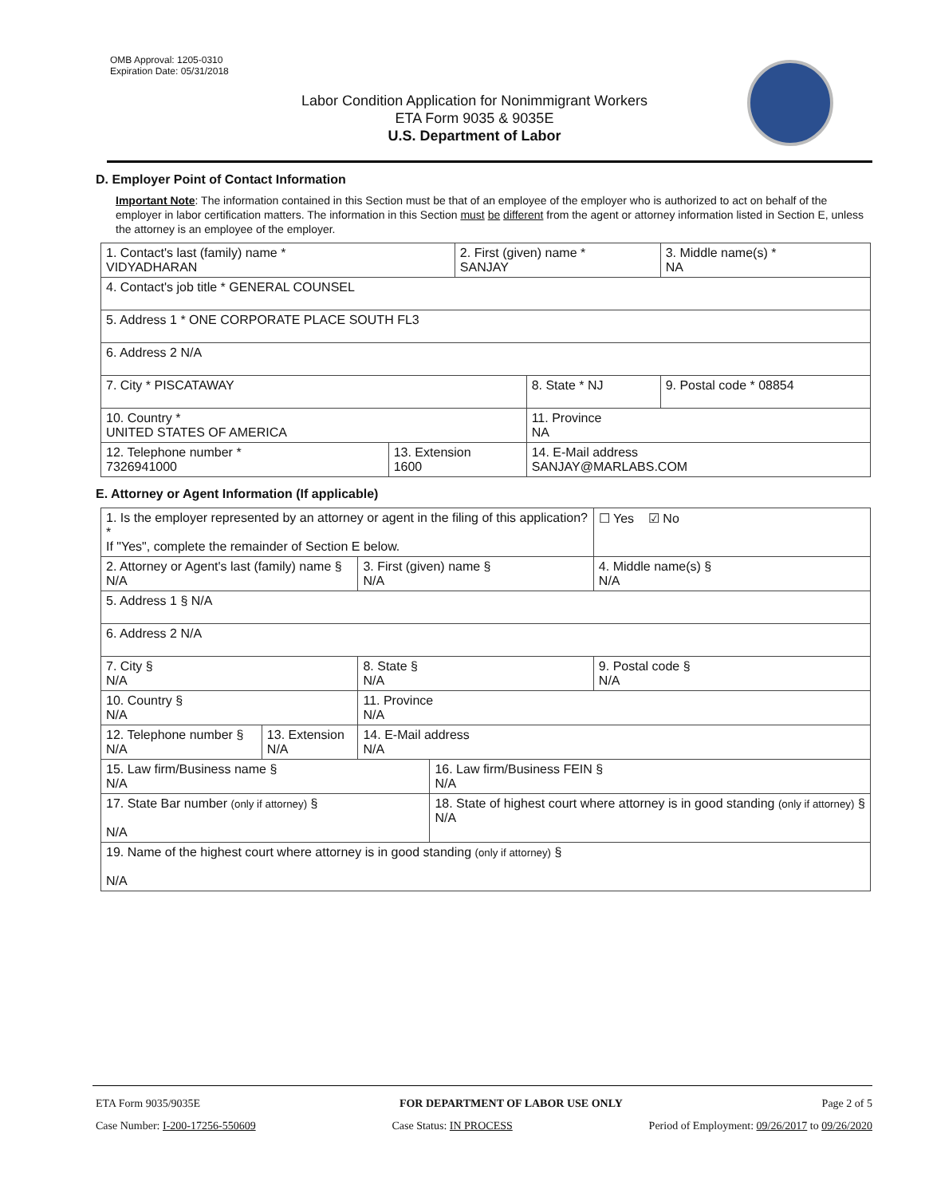OMB Approval: 1205-0310
Expiration Date: 05/31/2018
Labor Condition Application for Nonimmigrant Workers
ETA Form 9035 & 9035E
U.S. Department of Labor
D. Employer Point of Contact Information
Important Note: The information contained in this Section must be that of an employee of the employer who is authorized to act on behalf of the employer in labor certification matters. The information in this Section must be different from the agent or attorney information listed in Section E, unless the attorney is an employee of the employer.
| 1. Contact's last (family) name * VIDYADHARAN | | 2. First (given) name * SANJAY | | 3. Middle name(s) * NA |
| 4. Contact's job title * GENERAL COUNSEL | | | | |
| 5. Address 1 * ONE CORPORATE PLACE SOUTH FL3 | | | | |
| 6. Address 2 N/A | | | | |
| 7. City * PISCATAWAY | | | 8. State * NJ | 9. Postal code * 08854 |
| 10. Country * UNITED STATES OF AMERICA | | | 11. Province NA | |
| 12. Telephone number * 7326941000 | 13. Extension 1600 | | 14. E-Mail address SANJAY@MARLABS.COM | |
E. Attorney or Agent Information (If applicable)
| 1. Is the employer represented by an attorney or agent in the filing of this application? * If "Yes", complete the remainder of Section E below. | | | | ☐ Yes ☑ No |
| 2. Attorney or Agent's last (family) name § N/A | | 3. First (given) name § N/A | | 4. Middle name(s) § N/A |
| 5. Address 1 § N/A | | | | |
| 6. Address 2 N/A | | | | |
| 7. City § N/A | | 8. State § N/A | | 9. Postal code § N/A |
| 10. Country § N/A | | 11. Province N/A | | |
| 12. Telephone number § N/A | 13. Extension N/A | 14. E-Mail address N/A | | |
| 15. Law firm/Business name § N/A | | | 16. Law firm/Business FEIN § N/A | |
| 17. State Bar number (only if attorney) § N/A | | | 18. State of highest court where attorney is in good standing (only if attorney) § N/A | |
| 19. Name of the highest court where attorney is in good standing (only if attorney) § N/A | | | | |
ETA Form 9035/9035E FOR DEPARTMENT OF LABOR USE ONLY Page 2 of 5
Case Number: I-200-17256-550609 Case Status: IN PROCESS Period of Employment: 09/26/2017 to 09/26/2020